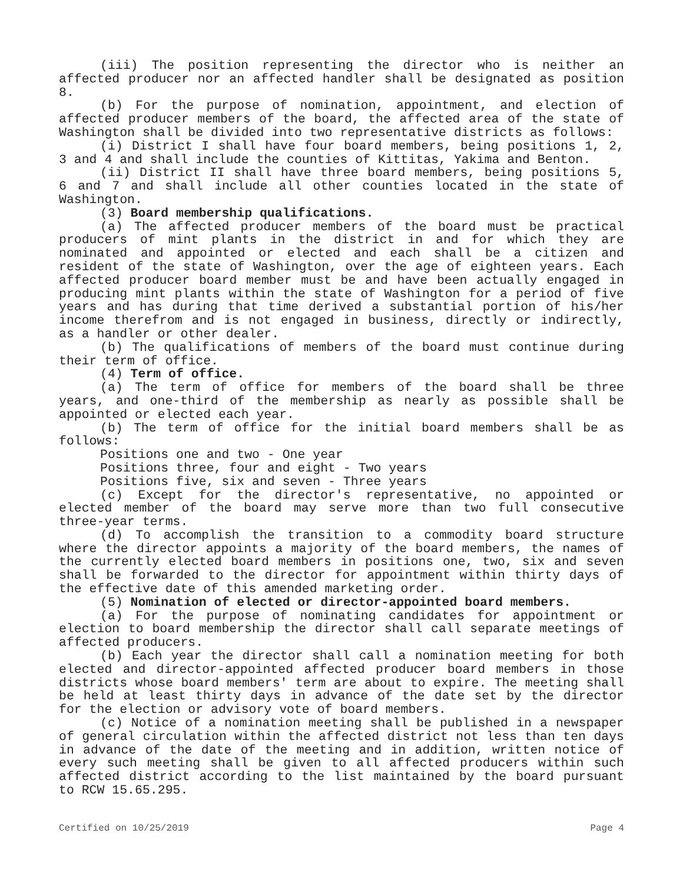(iii) The position representing the director who is neither an affected producer nor an affected handler shall be designated as position 8.
(b) For the purpose of nomination, appointment, and election of affected producer members of the board, the affected area of the state of Washington shall be divided into two representative districts as follows:
(i) District I shall have four board members, being positions 1, 2, 3 and 4 and shall include the counties of Kittitas, Yakima and Benton.
(ii) District II shall have three board members, being positions 5, 6 and 7 and shall include all other counties located in the state of Washington.
(3) Board membership qualifications.
(a) The affected producer members of the board must be practical producers of mint plants in the district in and for which they are nominated and appointed or elected and each shall be a citizen and resident of the state of Washington, over the age of eighteen years. Each affected producer board member must be and have been actually engaged in producing mint plants within the state of Washington for a period of five years and has during that time derived a substantial portion of his/her income therefrom and is not engaged in business, directly or indirectly, as a handler or other dealer.
(b) The qualifications of members of the board must continue during their term of office.
(4) Term of office.
(a) The term of office for members of the board shall be three years, and one-third of the membership as nearly as possible shall be appointed or elected each year.
(b) The term of office for the initial board members shall be as follows:
Positions one and two - One year
Positions three, four and eight - Two years
Positions five, six and seven - Three years
(c) Except for the director's representative, no appointed or elected member of the board may serve more than two full consecutive three-year terms.
(d) To accomplish the transition to a commodity board structure where the director appoints a majority of the board members, the names of the currently elected board members in positions one, two, six and seven shall be forwarded to the director for appointment within thirty days of the effective date of this amended marketing order.
(5) Nomination of elected or director-appointed board members.
(a) For the purpose of nominating candidates for appointment or election to board membership the director shall call separate meetings of affected producers.
(b) Each year the director shall call a nomination meeting for both elected and director-appointed affected producer board members in those districts whose board members' term are about to expire. The meeting shall be held at least thirty days in advance of the date set by the director for the election or advisory vote of board members.
(c) Notice of a nomination meeting shall be published in a newspaper of general circulation within the affected district not less than ten days in advance of the date of the meeting and in addition, written notice of every such meeting shall be given to all affected producers within such affected district according to the list maintained by the board pursuant to RCW 15.65.295.
Certified on 10/25/2019 Page 4